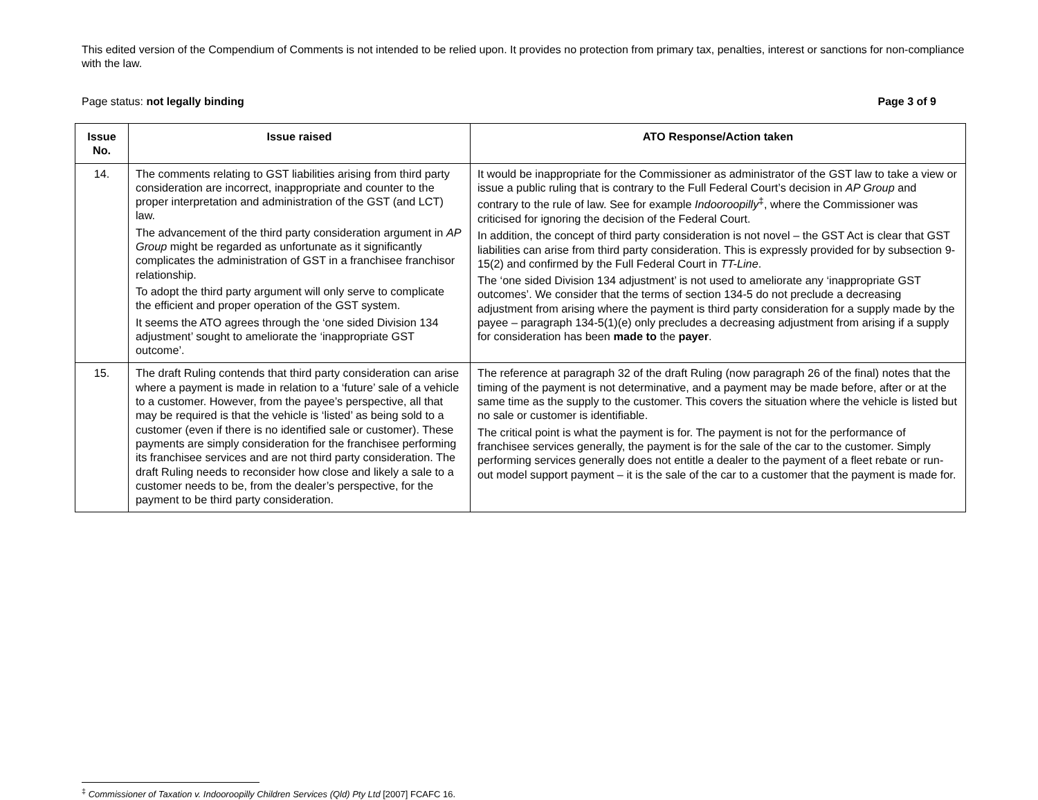This edited version of the Compendium of Comments is not intended to be relied upon. It provides no protection from primary tax, penalties, interest or sanctions for non-compliance with the law.
Page status: not legally binding Page 3 of 9
| Issue No. | Issue raised | ATO Response/Action taken |
| --- | --- | --- |
| 14. | The comments relating to GST liabilities arising from third party consideration are incorrect, inappropriate and counter to the proper interpretation and administration of the GST (and LCT) law. The advancement of the third party consideration argument in AP Group might be regarded as unfortunate as it significantly complicates the administration of GST in a franchisee franchisor relationship. To adopt the third party argument will only serve to complicate the efficient and proper operation of the GST system. It seems the ATO agrees through the ‘one sided Division 134 adjustment’ sought to ameliorate the ‘inappropriate GST outcome’. | It would be inappropriate for the Commissioner as administrator of the GST law to take a view or issue a public ruling that is contrary to the Full Federal Court’s decision in AP Group and contrary to the rule of law. See for example Indooroopilly<sup>‡</sup>, where the Commissioner was criticised for ignoring the decision of the Federal Court. In addition, the concept of third party consideration is not novel – the GST Act is clear that GST liabilities can arise from third party consideration. This is expressly provided for by subsection 9-15(2) and confirmed by the Full Federal Court in TT-Line . The ‘one sided Division 134 adjustment’ is not used to ameliorate any ‘inappropriate GST outcomes’. We consider that the terms of section 134-5 do not preclude a decreasing adjustment from arising where the payment is third party consideration for a supply made by the payee – paragraph 134-5(1)(e) only precludes a decreasing adjustment from arising if a supply for consideration has been made to the payer . |
| 15. | The draft Ruling contends that third party consideration can arise where a payment is made in relation to a ‘future’ sale of a vehicle to a customer. However, from the payee’s perspective, all that may be required is that the vehicle is ‘listed’ as being sold to a customer (even if there is no identified sale or customer). These payments are simply consideration for the franchisee performing its franchisee services and are not third party consideration. The draft Ruling needs to reconsider how close and likely a sale to a customer needs to be, from the dealer’s perspective, for the payment to be third party consideration. | The reference at paragraph 32 of the draft Ruling (now paragraph 26 of the final) notes that the timing of the payment is not determinative, and a payment may be made before, after or at the same time as the supply to the customer. This covers the situation where the vehicle is listed but no sale or customer is identifiable. The critical point is what the payment is for. The payment is not for the performance of franchisee services generally, the payment is for the sale of the car to the customer. Simply performing services generally does not entitle a dealer to the payment of a fleet rebate or run-out model support payment – it is the sale of the car to a customer that the payment is made for. |
<sup>‡</sup> Commissioner of Taxation v. Indooroopilly Children Services (Qld) Pty Ltd [2007] FCAFC 16.